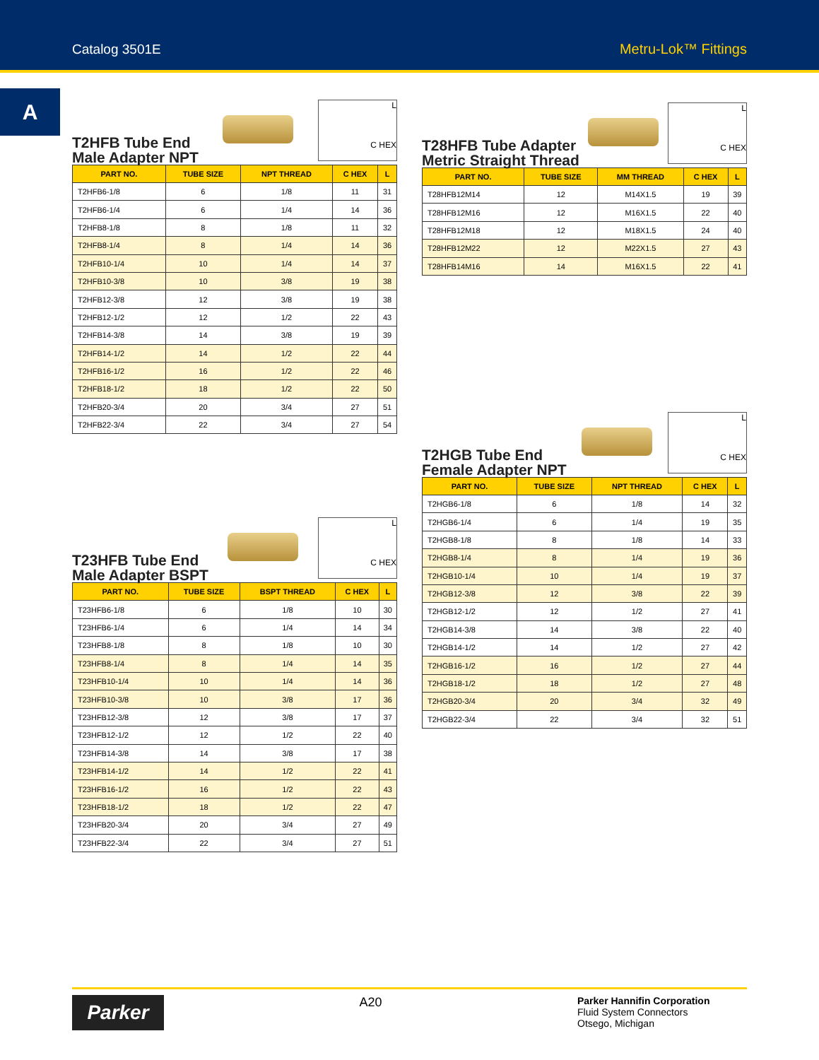Catalog 3501E Metru-Lok™ Fittings
A
T2HFB Tube End
Male Adapter NPT
L
C HEX
| PART NO. | TUBE SIZE | NPT THREAD | C HEX | L |
| --- | --- | --- | --- | --- |
| T2HFB6-1/8 | 6 | 1/8 | 11 | 31 |
| T2HFB6-1/4 | 6 | 1/4 | 14 | 36 |
| T2HFB8-1/8 | 8 | 1/8 | 11 | 32 |
| T2HFB8-1/4 | 8 | 1/4 | 14 | 36 |
| T2HFB10-1/4 | 10 | 1/4 | 14 | 37 |
| T2HFB10-3/8 | 10 | 3/8 | 19 | 38 |
| T2HFB12-3/8 | 12 | 3/8 | 19 | 38 |
| T2HFB12-1/2 | 12 | 1/2 | 22 | 43 |
| T2HFB14-3/8 | 14 | 3/8 | 19 | 39 |
| T2HFB14-1/2 | 14 | 1/2 | 22 | 44 |
| T2HFB16-1/2 | 16 | 1/2 | 22 | 46 |
| T2HFB18-1/2 | 18 | 1/2 | 22 | 50 |
| T2HFB20-3/4 | 20 | 3/4 | 27 | 51 |
| T2HFB22-3/4 | 22 | 3/4 | 27 | 54 |
T23HFB Tube End
Male Adapter BSPT
L
C HEX
| PART NO. | TUBE SIZE | BSPT THREAD | C HEX | L |
| --- | --- | --- | --- | --- |
| T23HFB6-1/8 | 6 | 1/8 | 10 | 30 |
| T23HFB6-1/4 | 6 | 1/4 | 14 | 34 |
| T23HFB8-1/8 | 8 | 1/8 | 10 | 30 |
| T23HFB8-1/4 | 8 | 1/4 | 14 | 35 |
| T23HFB10-1/4 | 10 | 1/4 | 14 | 36 |
| T23HFB10-3/8 | 10 | 3/8 | 17 | 36 |
| T23HFB12-3/8 | 12 | 3/8 | 17 | 37 |
| T23HFB12-1/2 | 12 | 1/2 | 22 | 40 |
| T23HFB14-3/8 | 14 | 3/8 | 17 | 38 |
| T23HFB14-1/2 | 14 | 1/2 | 22 | 41 |
| T23HFB16-1/2 | 16 | 1/2 | 22 | 43 |
| T23HFB18-1/2 | 18 | 1/2 | 22 | 47 |
| T23HFB20-3/4 | 20 | 3/4 | 27 | 49 |
| T23HFB22-3/4 | 22 | 3/4 | 27 | 51 |
T28HFB Tube Adapter
Metric Straight Thread
L
C HEX
| PART NO. | TUBE SIZE | MM THREAD | C HEX | L |
| --- | --- | --- | --- | --- |
| T28HFB12M14 | 12 | M14X1.5 | 19 | 39 |
| T28HFB12M16 | 12 | M16X1.5 | 22 | 40 |
| T28HFB12M18 | 12 | M18X1.5 | 24 | 40 |
| T28HFB12M22 | 12 | M22X1.5 | 27 | 43 |
| T28HFB14M16 | 14 | M16X1.5 | 22 | 41 |
T2HGB Tube End
Female Adapter NPT
L
C HEX
| PART NO. | TUBE SIZE | NPT THREAD | C HEX | L |
| --- | --- | --- | --- | --- |
| T2HGB6-1/8 | 6 | 1/8 | 14 | 32 |
| T2HGB6-1/4 | 6 | 1/4 | 19 | 35 |
| T2HGB8-1/8 | 8 | 1/8 | 14 | 33 |
| T2HGB8-1/4 | 8 | 1/4 | 19 | 36 |
| T2HGB10-1/4 | 10 | 1/4 | 19 | 37 |
| T2HGB12-3/8 | 12 | 3/8 | 22 | 39 |
| T2HGB12-1/2 | 12 | 1/2 | 27 | 41 |
| T2HGB14-3/8 | 14 | 3/8 | 22 | 40 |
| T2HGB14-1/2 | 14 | 1/2 | 27 | 42 |
| T2HGB16-1/2 | 16 | 1/2 | 27 | 44 |
| T2HGB18-1/2 | 18 | 1/2 | 27 | 48 |
| T2HGB20-3/4 | 20 | 3/4 | 32 | 49 |
| T2HGB22-3/4 | 22 | 3/4 | 32 | 51 |
Parker
A20
Parker Hannifin Corporation
Fluid System Connectors
Otsego, Michigan